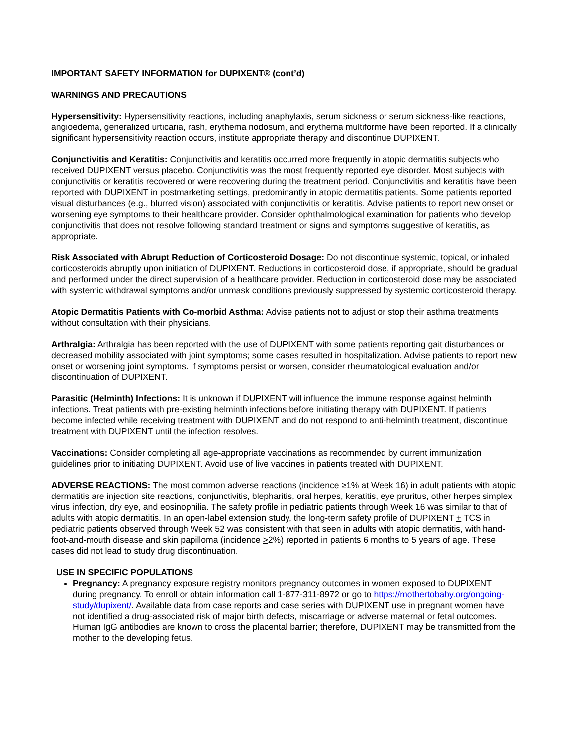IMPORTANT SAFETY INFORMATION for DUPIXENT® (cont’d)
WARNINGS AND PRECAUTIONS
Hypersensitivity: Hypersensitivity reactions, including anaphylaxis, serum sickness or serum sickness-like reactions, angioedema, generalized urticaria, rash, erythema nodosum, and erythema multiforme have been reported. If a clinically significant hypersensitivity reaction occurs, institute appropriate therapy and discontinue DUPIXENT.
Conjunctivitis and Keratitis: Conjunctivitis and keratitis occurred more frequently in atopic dermatitis subjects who received DUPIXENT versus placebo. Conjunctivitis was the most frequently reported eye disorder. Most subjects with conjunctivitis or keratitis recovered or were recovering during the treatment period. Conjunctivitis and keratitis have been reported with DUPIXENT in postmarketing settings, predominantly in atopic dermatitis patients. Some patients reported visual disturbances (e.g., blurred vision) associated with conjunctivitis or keratitis. Advise patients to report new onset or worsening eye symptoms to their healthcare provider. Consider ophthalmological examination for patients who develop conjunctivitis that does not resolve following standard treatment or signs and symptoms suggestive of keratitis, as appropriate.
Risk Associated with Abrupt Reduction of Corticosteroid Dosage: Do not discontinue systemic, topical, or inhaled corticosteroids abruptly upon initiation of DUPIXENT. Reductions in corticosteroid dose, if appropriate, should be gradual and performed under the direct supervision of a healthcare provider. Reduction in corticosteroid dose may be associated with systemic withdrawal symptoms and/or unmask conditions previously suppressed by systemic corticosteroid therapy.
Atopic Dermatitis Patients with Co-morbid Asthma: Advise patients not to adjust or stop their asthma treatments without consultation with their physicians.
Arthralgia: Arthralgia has been reported with the use of DUPIXENT with some patients reporting gait disturbances or decreased mobility associated with joint symptoms; some cases resulted in hospitalization. Advise patients to report new onset or worsening joint symptoms. If symptoms persist or worsen, consider rheumatological evaluation and/or discontinuation of DUPIXENT.
Parasitic (Helminth) Infections: It is unknown if DUPIXENT will influence the immune response against helminth infections. Treat patients with pre-existing helminth infections before initiating therapy with DUPIXENT. If patients become infected while receiving treatment with DUPIXENT and do not respond to anti-helminth treatment, discontinue treatment with DUPIXENT until the infection resolves.
Vaccinations: Consider completing all age-appropriate vaccinations as recommended by current immunization guidelines prior to initiating DUPIXENT. Avoid use of live vaccines in patients treated with DUPIXENT.
ADVERSE REACTIONS: The most common adverse reactions (incidence ≥1% at Week 16) in adult patients with atopic dermatitis are injection site reactions, conjunctivitis, blepharitis, oral herpes, keratitis, eye pruritus, other herpes simplex virus infection, dry eye, and eosinophilia. The safety profile in pediatric patients through Week 16 was similar to that of adults with atopic dermatitis. In an open-label extension study, the long-term safety profile of DUPIXENT + TCS in pediatric patients observed through Week 52 was consistent with that seen in adults with atopic dermatitis, with hand-foot-and-mouth disease and skin papilloma (incidence >2%) reported in patients 6 months to 5 years of age. These cases did not lead to study drug discontinuation.
USE IN SPECIFIC POPULATIONS
Pregnancy: A pregnancy exposure registry monitors pregnancy outcomes in women exposed to DUPIXENT during pregnancy. To enroll or obtain information call 1-877-311-8972 or go to https://mothertobaby.org/ongoing-study/dupixent/. Available data from case reports and case series with DUPIXENT use in pregnant women have not identified a drug-associated risk of major birth defects, miscarriage or adverse maternal or fetal outcomes. Human IgG antibodies are known to cross the placental barrier; therefore, DUPIXENT may be transmitted from the mother to the developing fetus.